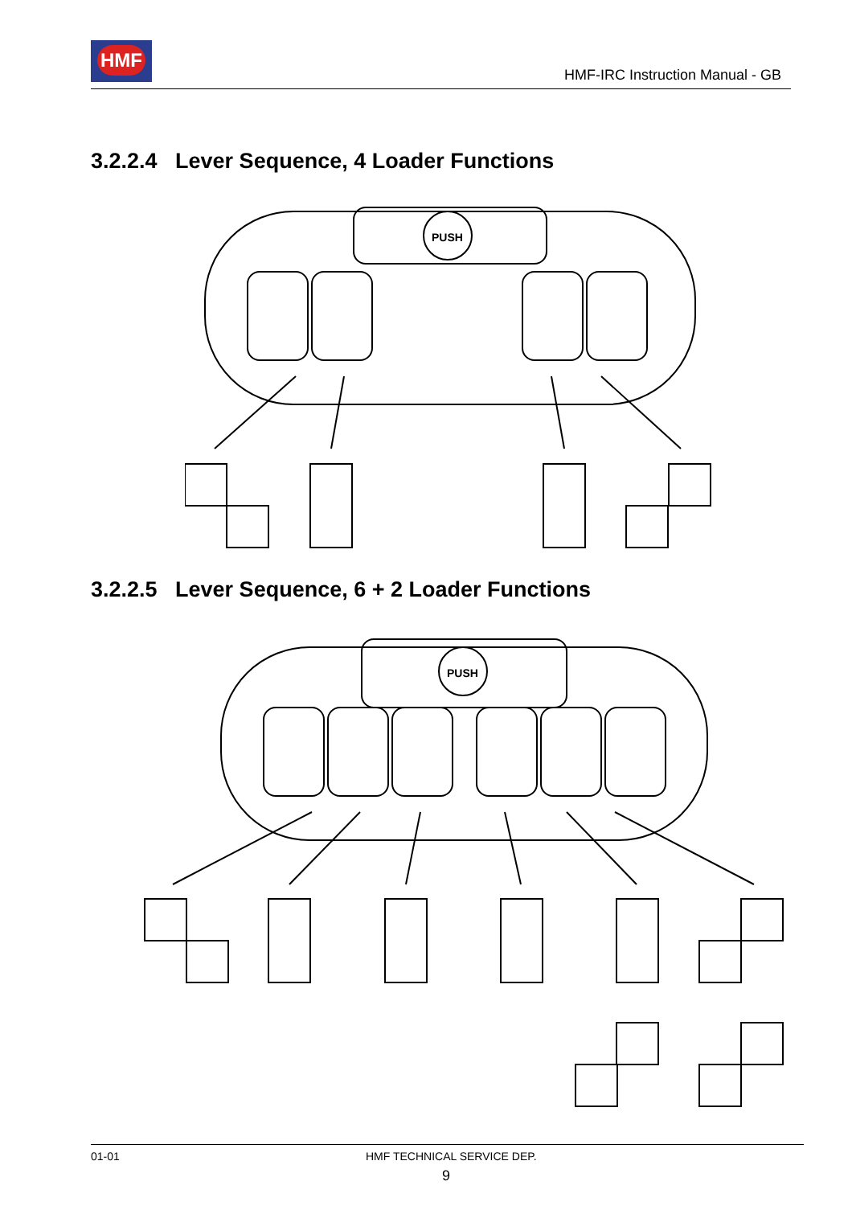HMF
HMF-IRC Instruction Manual - GB
3.2.2.4 Lever Sequence, 4 Loader Functions
PUSH
3.2.2.5 Lever Sequence, 6 + 2 Loader Functions
PUSH
01-01 HMF TECHNICAL SERVICE DEP.
9